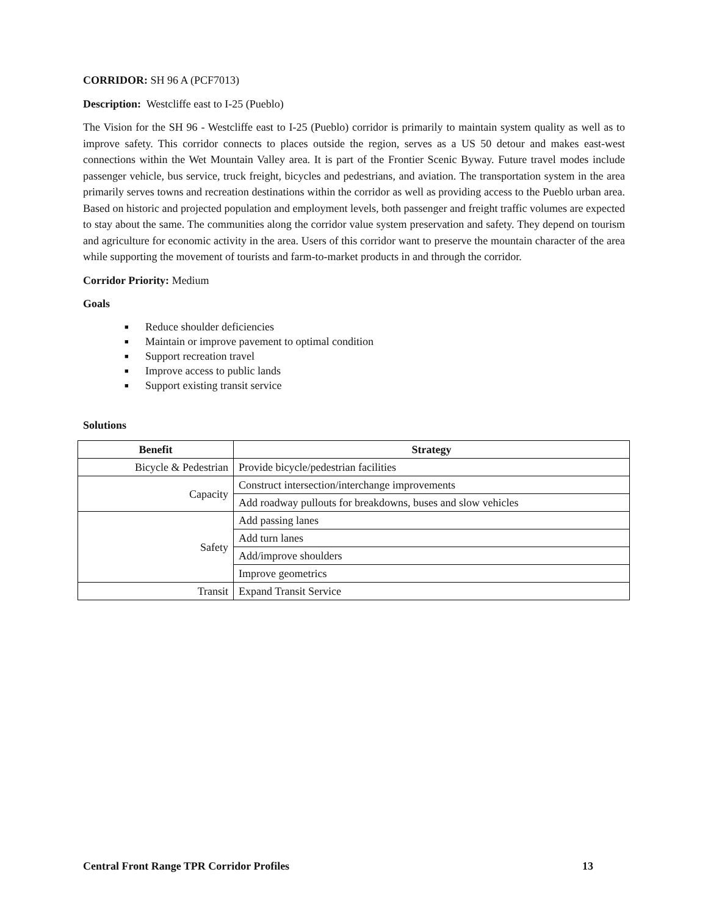CORRIDOR: SH 96 A (PCF7013)
Description: Westcliffe east to I-25 (Pueblo)
The Vision for the SH 96 - Westcliffe east to I-25 (Pueblo) corridor is primarily to maintain system quality as well as to improve safety. This corridor connects to places outside the region, serves as a US 50 detour and makes east-west connections within the Wet Mountain Valley area. It is part of the Frontier Scenic Byway. Future travel modes include passenger vehicle, bus service, truck freight, bicycles and pedestrians, and aviation. The transportation system in the area primarily serves towns and recreation destinations within the corridor as well as providing access to the Pueblo urban area. Based on historic and projected population and employment levels, both passenger and freight traffic volumes are expected to stay about the same. The communities along the corridor value system preservation and safety. They depend on tourism and agriculture for economic activity in the area. Users of this corridor want to preserve the mountain character of the area while supporting the movement of tourists and farm-to-market products in and through the corridor.
Corridor Priority: Medium
Goals
■ Reduce shoulder deficiencies
■ Maintain or improve pavement to optimal condition
■ Support recreation travel
■ Improve access to public lands
■ Support existing transit service
Solutions
| Benefit | Strategy |
| --- | --- |
| Bicycle & Pedestrian | Provide bicycle/pedestrian facilities |
| Capacity | Construct intersection/interchange improvements |
| | Add roadway pullouts for breakdowns, buses and slow vehicles |
| Safety | Add passing lanes |
| | Add turn lanes |
| | Add/improve shoulders |
| | Improve geometrics |
| Transit | Expand Transit Service |
Central Front Range TPR Corridor Profiles 13